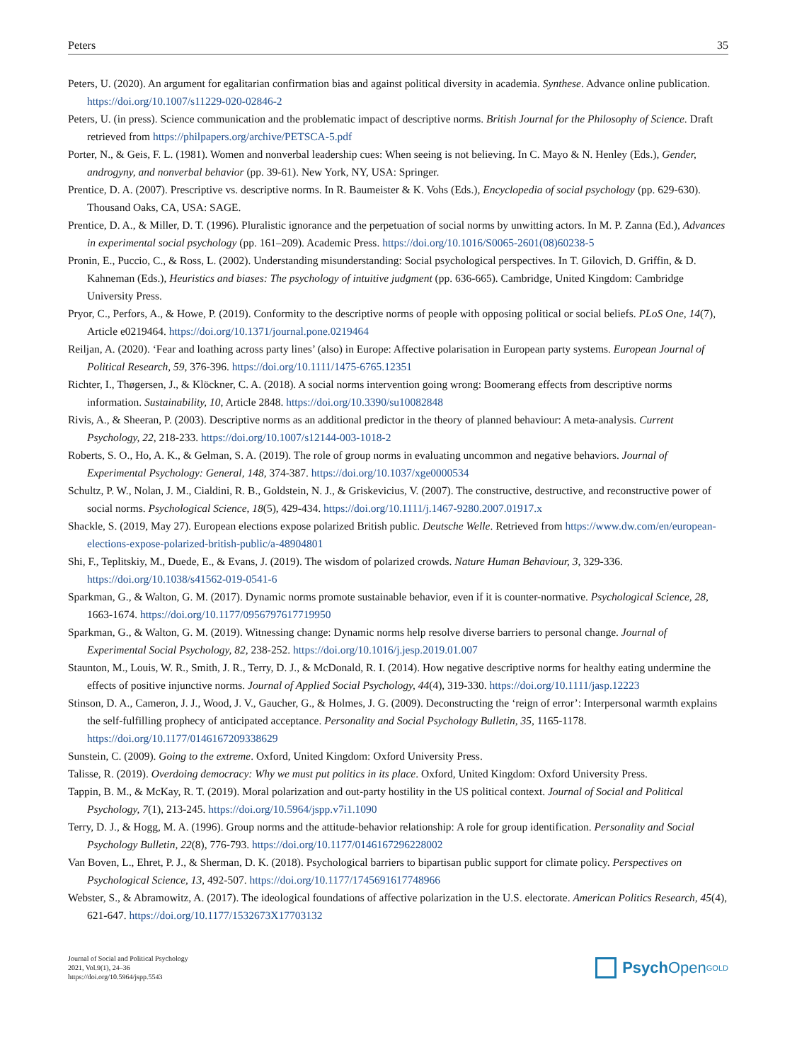Peters 35
Peters, U. (2020). An argument for egalitarian confirmation bias and against political diversity in academia. Synthese. Advance online publication. https://doi.org/10.1007/s11229-020-02846-2
Peters, U. (in press). Science communication and the problematic impact of descriptive norms. British Journal for the Philosophy of Science. Draft retrieved from https://philpapers.org/archive/PETSCA-5.pdf
Porter, N., & Geis, F. L. (1981). Women and nonverbal leadership cues: When seeing is not believing. In C. Mayo & N. Henley (Eds.), Gender, androgyny, and nonverbal behavior (pp. 39-61). New York, NY, USA: Springer.
Prentice, D. A. (2007). Prescriptive vs. descriptive norms. In R. Baumeister & K. Vohs (Eds.), Encyclopedia of social psychology (pp. 629-630). Thousand Oaks, CA, USA: SAGE.
Prentice, D. A., & Miller, D. T. (1996). Pluralistic ignorance and the perpetuation of social norms by unwitting actors. In M. P. Zanna (Ed.), Advances in experimental social psychology (pp. 161–209). Academic Press. https://doi.org/10.1016/S0065-2601(08)60238-5
Pronin, E., Puccio, C., & Ross, L. (2002). Understanding misunderstanding: Social psychological perspectives. In T. Gilovich, D. Griffin, & D. Kahneman (Eds.), Heuristics and biases: The psychology of intuitive judgment (pp. 636-665). Cambridge, United Kingdom: Cambridge University Press.
Pryor, C., Perfors, A., & Howe, P. (2019). Conformity to the descriptive norms of people with opposing political or social beliefs. PLoS One, 14(7), Article e0219464. https://doi.org/10.1371/journal.pone.0219464
Reiljan, A. (2020). ‘Fear and loathing across party lines’ (also) in Europe: Affective polarisation in European party systems. European Journal of Political Research, 59, 376-396. https://doi.org/10.1111/1475-6765.12351
Richter, I., Thøgersen, J., & Klöckner, C. A. (2018). A social norms intervention going wrong: Boomerang effects from descriptive norms information. Sustainability, 10, Article 2848. https://doi.org/10.3390/su10082848
Rivis, A., & Sheeran, P. (2003). Descriptive norms as an additional predictor in the theory of planned behaviour: A meta-analysis. Current Psychology, 22, 218-233. https://doi.org/10.1007/s12144-003-1018-2
Roberts, S. O., Ho, A. K., & Gelman, S. A. (2019). The role of group norms in evaluating uncommon and negative behaviors. Journal of Experimental Psychology: General, 148, 374-387. https://doi.org/10.1037/xge0000534
Schultz, P. W., Nolan, J. M., Cialdini, R. B., Goldstein, N. J., & Griskevicius, V. (2007). The constructive, destructive, and reconstructive power of social norms. Psychological Science, 18(5), 429-434. https://doi.org/10.1111/j.1467-9280.2007.01917.x
Shackle, S. (2019, May 27). European elections expose polarized British public. Deutsche Welle. Retrieved from https://www.dw.com/en/european-elections-expose-polarized-british-public/a-48904801
Shi, F., Teplitskiy, M., Duede, E., & Evans, J. (2019). The wisdom of polarized crowds. Nature Human Behaviour, 3, 329-336. https://doi.org/10.1038/s41562-019-0541-6
Sparkman, G., & Walton, G. M. (2017). Dynamic norms promote sustainable behavior, even if it is counter-normative. Psychological Science, 28, 1663-1674. https://doi.org/10.1177/0956797617719950
Sparkman, G., & Walton, G. M. (2019). Witnessing change: Dynamic norms help resolve diverse barriers to personal change. Journal of Experimental Social Psychology, 82, 238-252. https://doi.org/10.1016/j.jesp.2019.01.007
Staunton, M., Louis, W. R., Smith, J. R., Terry, D. J., & McDonald, R. I. (2014). How negative descriptive norms for healthy eating undermine the effects of positive injunctive norms. Journal of Applied Social Psychology, 44(4), 319-330. https://doi.org/10.1111/jasp.12223
Stinson, D. A., Cameron, J. J., Wood, J. V., Gaucher, G., & Holmes, J. G. (2009). Deconstructing the ‘reign of error’: Interpersonal warmth explains the self-fulfilling prophecy of anticipated acceptance. Personality and Social Psychology Bulletin, 35, 1165-1178. https://doi.org/10.1177/0146167209338629
Sunstein, C. (2009). Going to the extreme. Oxford, United Kingdom: Oxford University Press.
Talisse, R. (2019). Overdoing democracy: Why we must put politics in its place. Oxford, United Kingdom: Oxford University Press.
Tappin, B. M., & McKay, R. T. (2019). Moral polarization and out-party hostility in the US political context. Journal of Social and Political Psychology, 7(1), 213-245. https://doi.org/10.5964/jspp.v7i1.1090
Terry, D. J., & Hogg, M. A. (1996). Group norms and the attitude-behavior relationship: A role for group identification. Personality and Social Psychology Bulletin, 22(8), 776-793. https://doi.org/10.1177/0146167296228002
Van Boven, L., Ehret, P. J., & Sherman, D. K. (2018). Psychological barriers to bipartisan public support for climate policy. Perspectives on Psychological Science, 13, 492-507. https://doi.org/10.1177/1745691617748966
Webster, S., & Abramowitz, A. (2017). The ideological foundations of affective polarization in the U.S. electorate. American Politics Research, 45(4), 621-647. https://doi.org/10.1177/1532673X17703132
Journal of Social and Political Psychology
2021, Vol.9(1), 24–36
https://doi.org/10.5964/jspp.5543
Psych Open<sup>GOLD</sup>